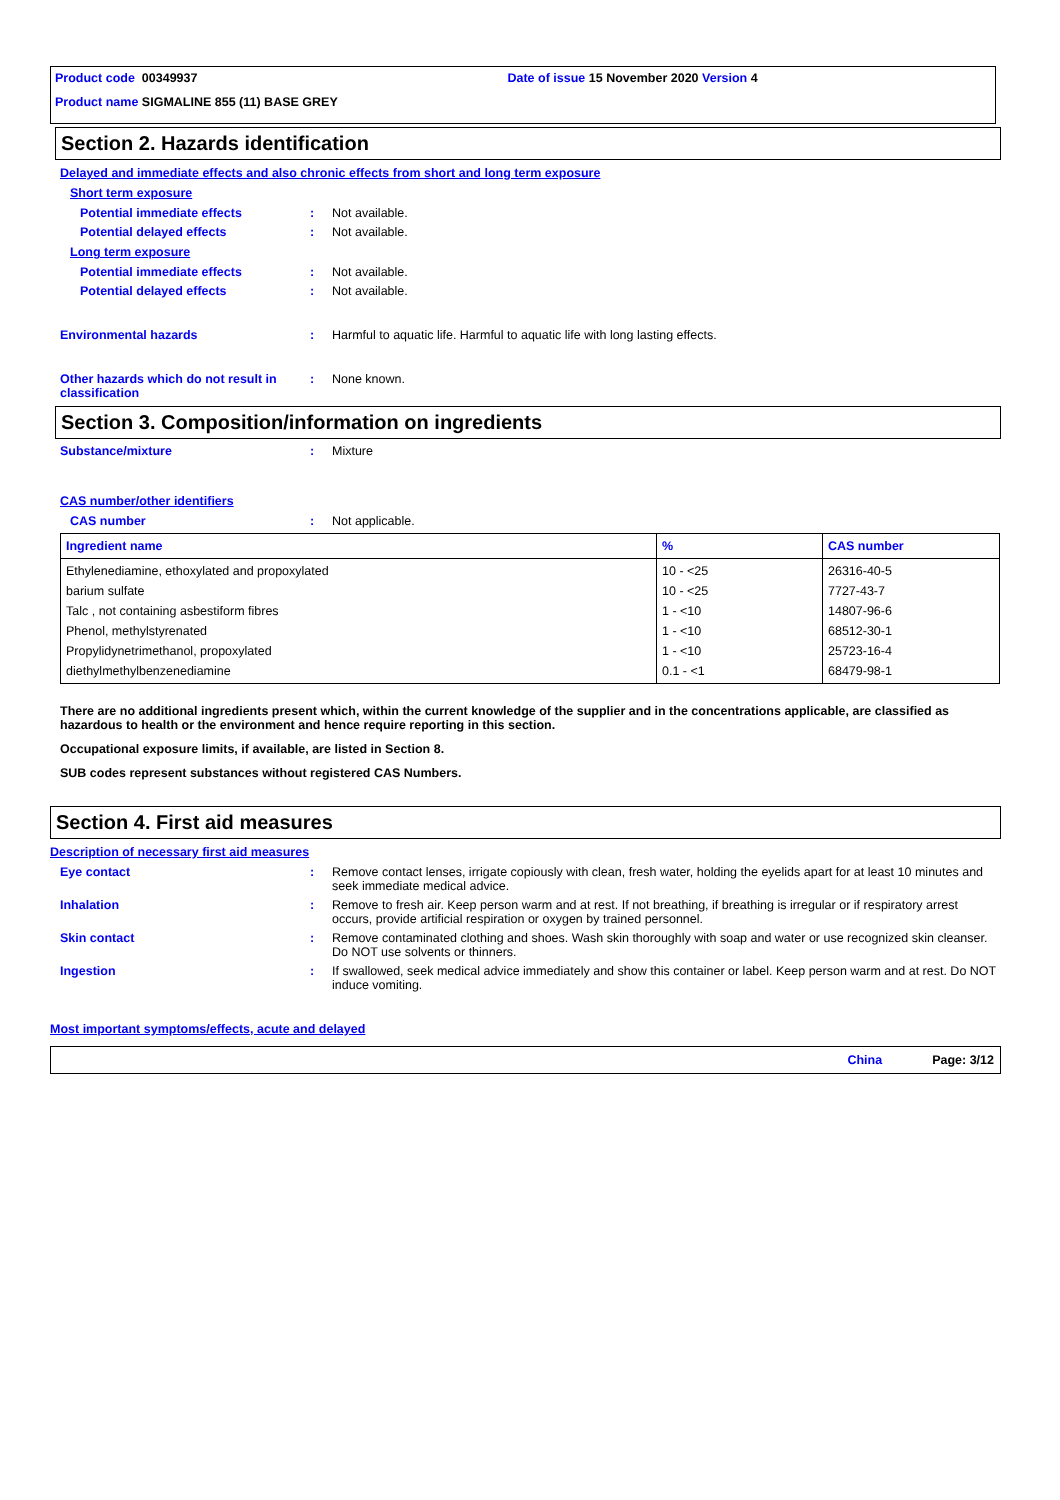Product code 00349937 Date of issue 15 November 2020 Version 4
Product name SIGMALINE 855 (11) BASE GREY
Section 2. Hazards identification
Delayed and immediate effects and also chronic effects from short and long term exposure
Short term exposure
Potential immediate effects : Not available.
Potential delayed effects : Not available.
Long term exposure
Potential immediate effects : Not available.
Potential delayed effects : Not available.
Environmental hazards : Harmful to aquatic life. Harmful to aquatic life with long lasting effects.
Other hazards which do not result in classification
: None known.
Section 3. Composition/information on ingredients
Substance/mixture : Mixture
CAS number/other identifiers
CAS number : Not applicable.
| Ingredient name | % | CAS number |
| --- | --- | --- |
| Ethylenediamine, ethoxylated and propoxylated barium sulfate Talc , not containing asbestiform fibres Phenol, methylstyrenated Propylidynetrimethanol, propoxylated diethylmethylbenzenediamine | 10 - <25 10 - <25 1 - <10 1 - <10 1 - <10 0.1 - <1 | 26316-40-5 7727-43-7 14807-96-6 68512-30-1 25723-16-4 68479-98-1 |
There are no additional ingredients present which, within the current knowledge of the supplier and in the concentrations applicable, are classified as hazardous to health or the environment and hence require reporting in this section.
Occupational exposure limits, if available, are listed in Section 8.
SUB codes represent substances without registered CAS Numbers.
Section 4. First aid measures
Description of necessary first aid measures
Eye contact : Remove contact lenses, irrigate copiously with clean, fresh water, holding the eyelids apart for at least 10 minutes and seek immediate medical advice.
Inhalation : Remove to fresh air. Keep person warm and at rest. If not breathing, if breathing is irregular or if respiratory arrest occurs, provide artificial respiration or oxygen by trained personnel.
Skin contact : Remove contaminated clothing and shoes. Wash skin thoroughly with soap and water or use recognized skin cleanser. Do NOT use solvents or thinners.
Ingestion : If swallowed, seek medical advice immediately and show this container or label. Keep person warm and at rest. Do NOT induce vomiting.
Most important symptoms/effects, acute and delayed
China Page: 3/12